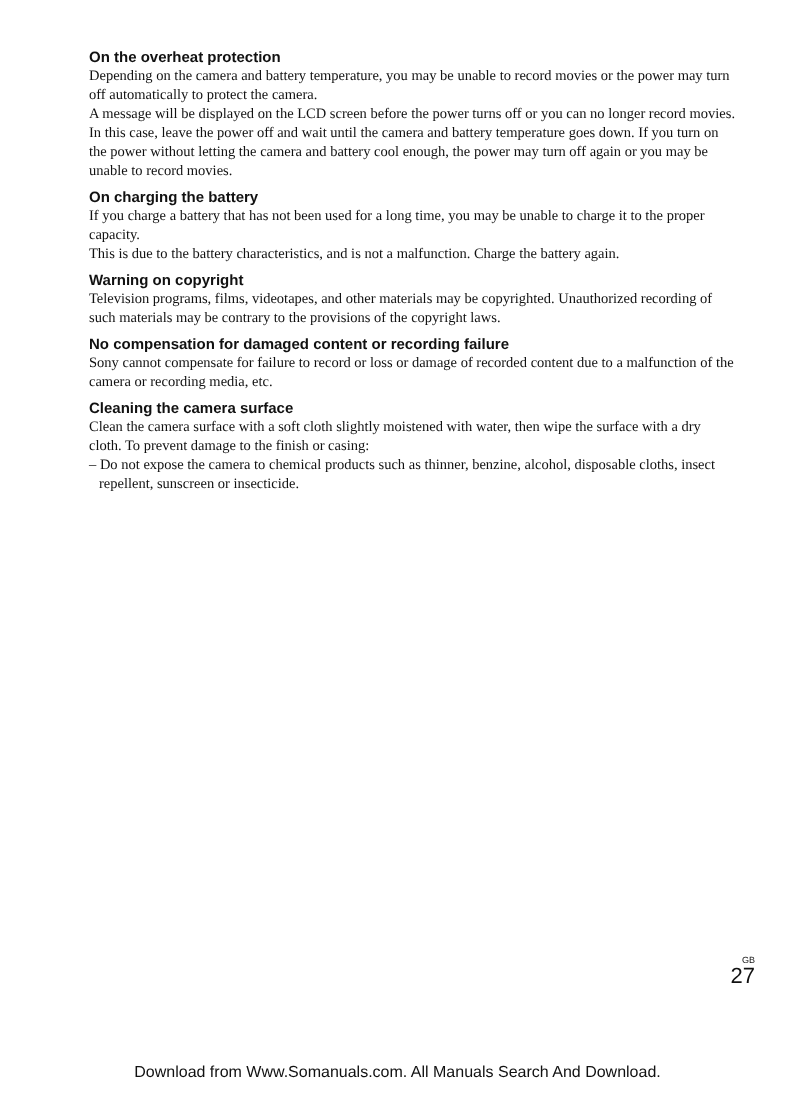On the overheat protection
Depending on the camera and battery temperature, you may be unable to record movies or the power may turn off automatically to protect the camera.
A message will be displayed on the LCD screen before the power turns off or you can no longer record movies. In this case, leave the power off and wait until the camera and battery temperature goes down. If you turn on the power without letting the camera and battery cool enough, the power may turn off again or you may be unable to record movies.
On charging the battery
If you charge a battery that has not been used for a long time, you may be unable to charge it to the proper capacity.
This is due to the battery characteristics, and is not a malfunction. Charge the battery again.
Warning on copyright
Television programs, films, videotapes, and other materials may be copyrighted. Unauthorized recording of such materials may be contrary to the provisions of the copyright laws.
No compensation for damaged content or recording failure
Sony cannot compensate for failure to record or loss or damage of recorded content due to a malfunction of the camera or recording media, etc.
Cleaning the camera surface
Clean the camera surface with a soft cloth slightly moistened with water, then wipe the surface with a dry cloth. To prevent damage to the finish or casing:
– Do not expose the camera to chemical products such as thinner, benzine, alcohol, disposable cloths, insect repellent, sunscreen or insecticide.
GB
27
Download from Www.Somanuals.com. All Manuals Search And Download.